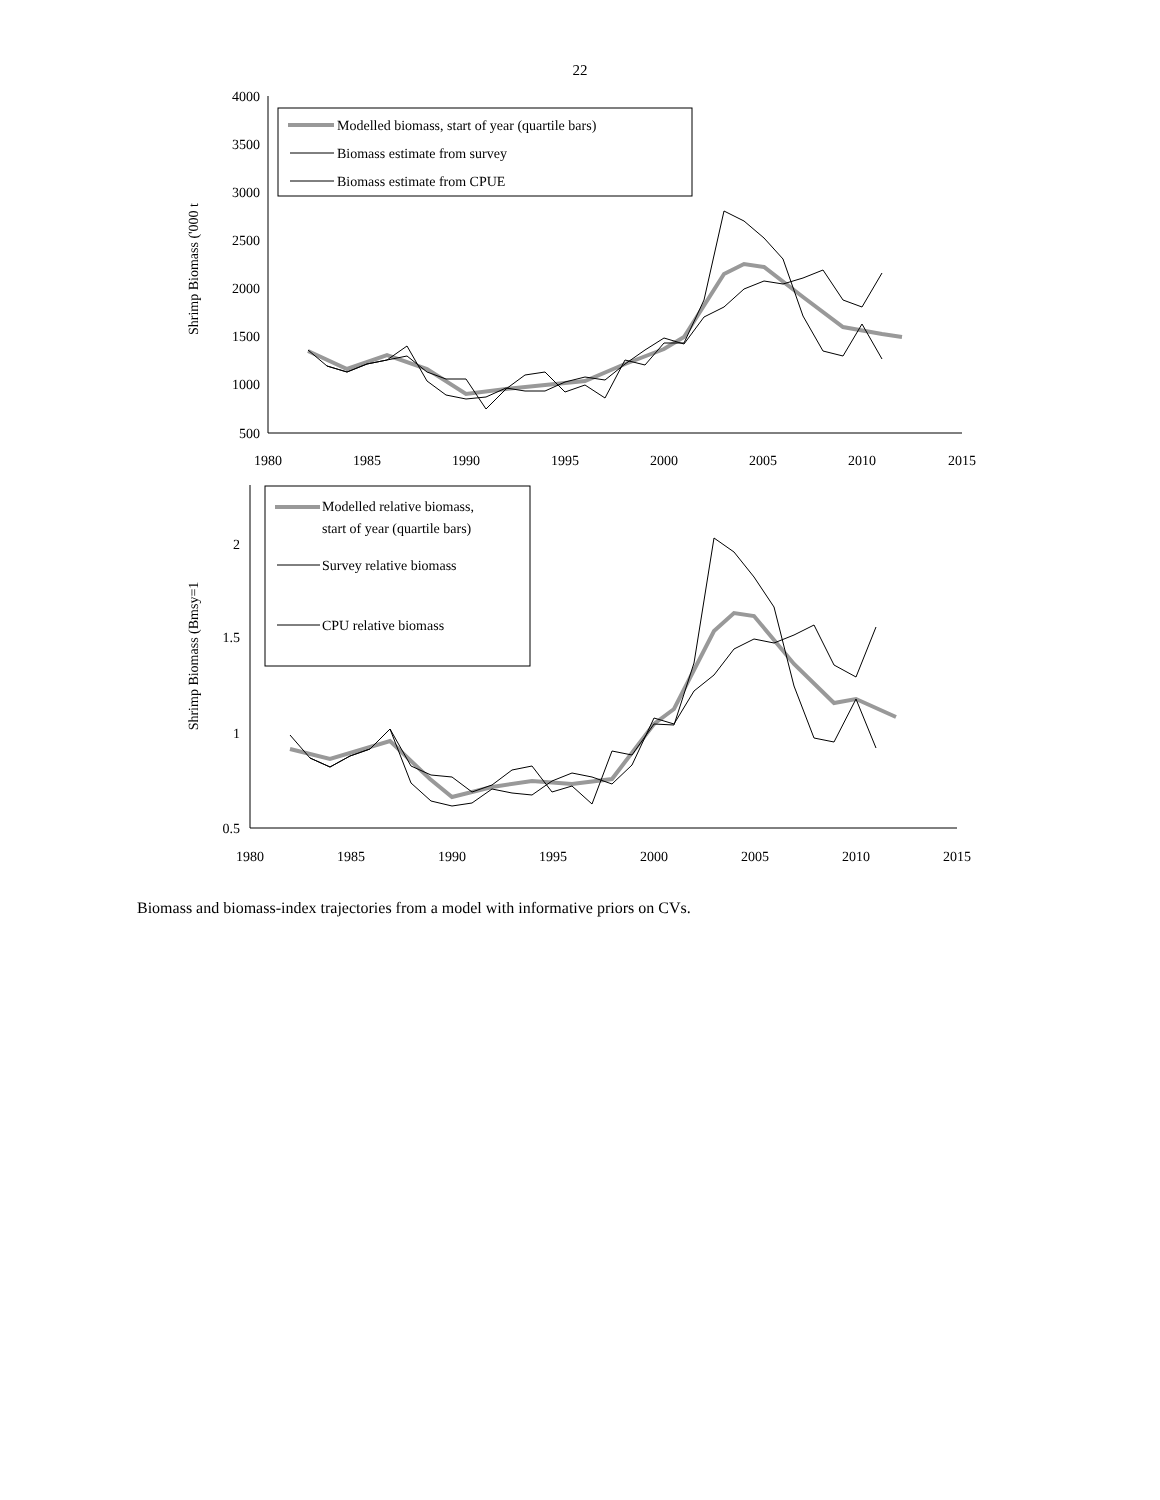22
4000
3500
3000
2500
2000
1500
1000
500
1980
1985
1990
1995
2000
2005
2010
2015
Shrimp Biomass ('000 t
Modelled biomass, start of year (quartile bars)
Biomass estimate from survey
Biomass estimate from CPUE
2
1.5
1
0.5
1980
1985
1990
1995
2000
2005
2010
2015
Shrimp Biomass (Bmsy=1
Modelled relative biomass,
start of year (quartile bars)
Survey relative biomass
CPU relative biomass
Biomass and biomass-index trajectories from a model with informative priors on CVs.